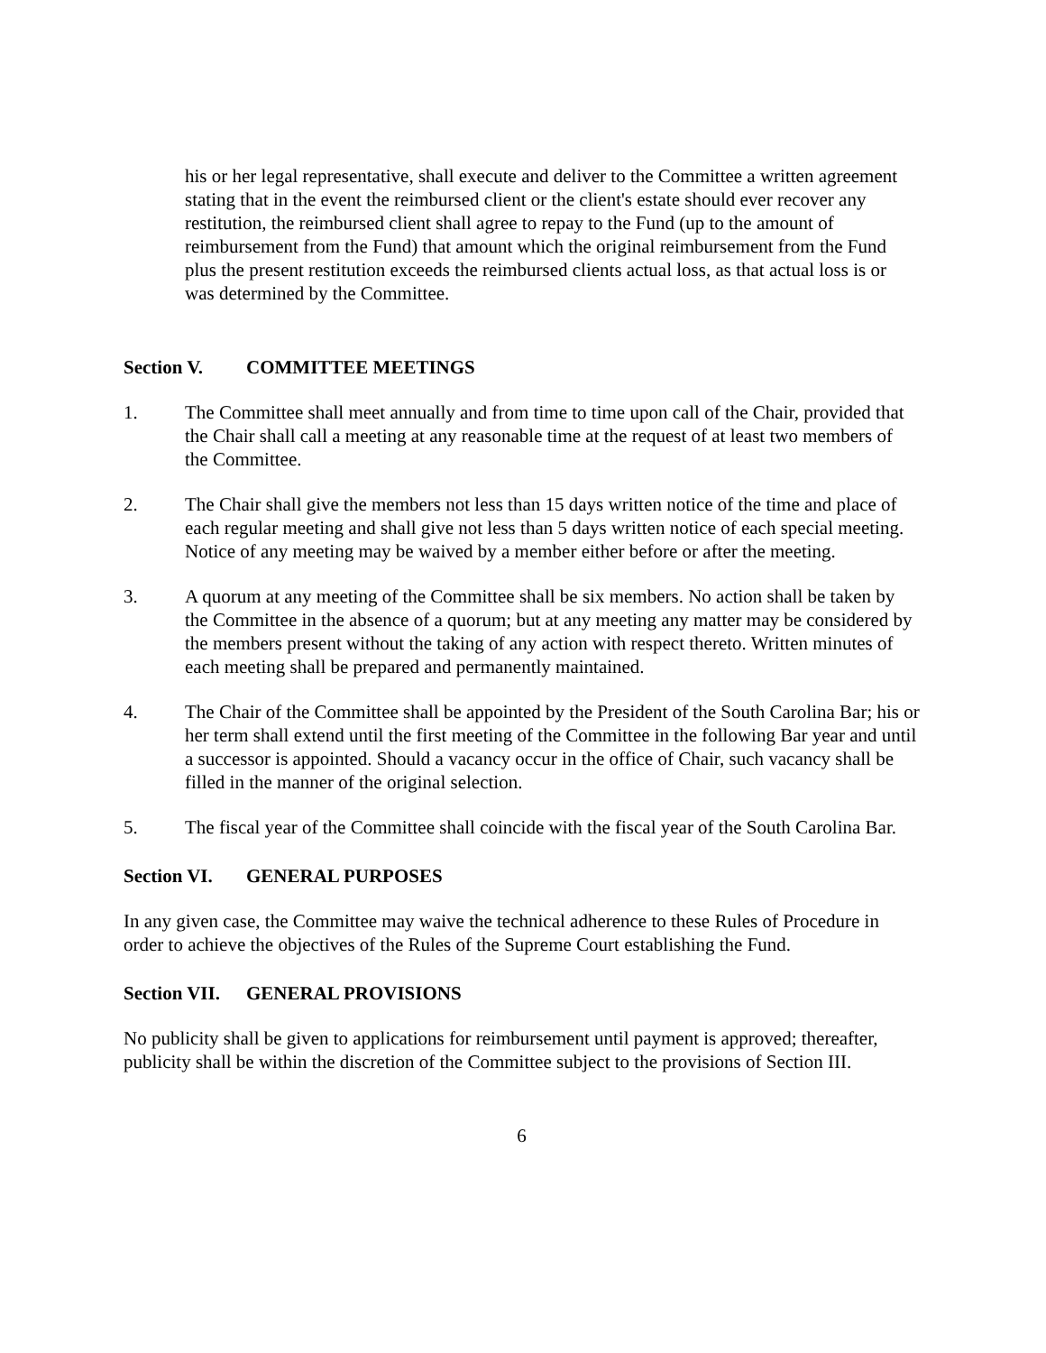his or her legal representative, shall execute and deliver to the Committee a written agreement stating that in the event the reimbursed client or the client's estate should ever recover any restitution, the reimbursed client shall agree to repay to the Fund (up to the amount of reimbursement from the Fund) that amount which the original reimbursement from the Fund plus the present restitution exceeds the reimbursed clients actual loss, as that actual loss is or was determined by the Committee.
Section V. COMMITTEE MEETINGS
1. The Committee shall meet annually and from time to time upon call of the Chair, provided that the Chair shall call a meeting at any reasonable time at the request of at least two members of the Committee.
2. The Chair shall give the members not less than 15 days written notice of the time and place of each regular meeting and shall give not less than 5 days written notice of each special meeting. Notice of any meeting may be waived by a member either before or after the meeting.
3. A quorum at any meeting of the Committee shall be six members. No action shall be taken by the Committee in the absence of a quorum; but at any meeting any matter may be considered by the members present without the taking of any action with respect thereto. Written minutes of each meeting shall be prepared and permanently maintained.
4. The Chair of the Committee shall be appointed by the President of the South Carolina Bar; his or her term shall extend until the first meeting of the Committee in the following Bar year and until a successor is appointed. Should a vacancy occur in the office of Chair, such vacancy shall be filled in the manner of the original selection.
5. The fiscal year of the Committee shall coincide with the fiscal year of the South Carolina Bar.
Section VI. GENERAL PURPOSES
In any given case, the Committee may waive the technical adherence to these Rules of Procedure in order to achieve the objectives of the Rules of the Supreme Court establishing the Fund.
Section VII. GENERAL PROVISIONS
No publicity shall be given to applications for reimbursement until payment is approved; thereafter, publicity shall be within the discretion of the Committee subject to the provisions of Section III.
6